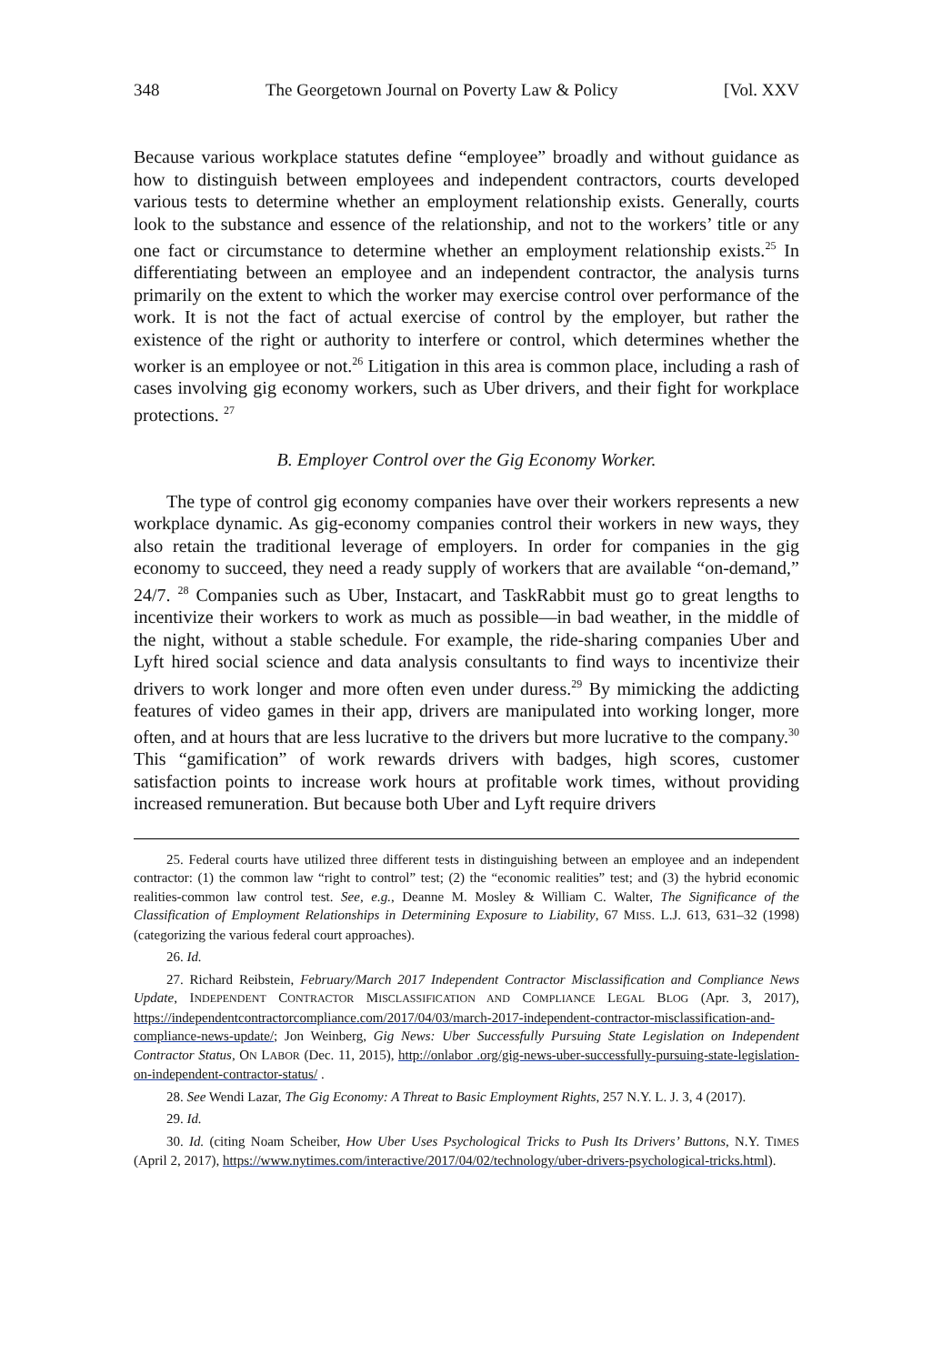348 The Georgetown Journal on Poverty Law & Policy [Vol. XXV
Because various workplace statutes define “employee” broadly and without guidance as how to distinguish between employees and independent contractors, courts developed various tests to determine whether an employment relationship exists. Generally, courts look to the substance and essence of the relationship, and not to the workers’ title or any one fact or circumstance to determine whether an employment relationship exists.<sup>25</sup> In differentiating between an employee and an independent contractor, the analysis turns primarily on the extent to which the worker may exercise control over performance of the work. It is not the fact of actual exercise of control by the employer, but rather the existence of the right or authority to interfere or control, which determines whether the worker is an employee or not.<sup>26</sup> Litigation in this area is common place, including a rash of cases involving gig economy workers, such as Uber drivers, and their fight for workplace protections. <sup>27</sup>
B. Employer Control over the Gig Economy Worker.
The type of control gig economy companies have over their workers represents a new workplace dynamic. As gig-economy companies control their workers in new ways, they also retain the traditional leverage of employers. In order for companies in the gig economy to succeed, they need a ready supply of workers that are available “on-demand,” 24/7. <sup>28</sup> Companies such as Uber, Instacart, and TaskRabbit must go to great lengths to incentivize their workers to work as much as possible—in bad weather, in the middle of the night, without a stable schedule. For example, the ride-sharing companies Uber and Lyft hired social science and data analysis consultants to find ways to incentivize their drivers to work longer and more often even under duress.<sup>29</sup> By mimicking the addicting features of video games in their app, drivers are manipulated into working longer, more often, and at hours that are less lucrative to the drivers but more lucrative to the company.<sup>30</sup> This “gamification” of work rewards drivers with badges, high scores, customer satisfaction points to increase work hours at profitable work times, without providing increased remuneration. But because both Uber and Lyft require drivers
25. Federal courts have utilized three different tests in distinguishing between an employee and an independent contractor: (1) the common law “right to control” test; (2) the “economic realities” test; and (3) the hybrid economic realities-common law control test. See, e.g., Deanne M. Mosley & William C. Walter, The Significance of the Classification of Employment Relationships in Determining Exposure to Liability, 67 MISS. L.J. 613, 631–32 (1998) (categorizing the various federal court approaches).
26. Id.
27. Richard Reibstein, February/March 2017 Independent Contractor Misclassification and Compliance News Update, INDEPENDENT CONTRACTOR MISCLASSIFICATION AND COMPLIANCE LEGAL BLOG (Apr. 3, 2017), https://independentcontractorcompliance.com/2017/04/03/march-2017-independent-contractor-misclassification-and-compliance-news-update/; Jon Weinberg, Gig News: Uber Successfully Pursuing State Legislation on Independent Contractor Status, ON LABOR (Dec. 11, 2015), http://onlabor .org/gig-news-uber-successfully-pursuing-state-legislation-on-independent-contractor-status/ .
28. See Wendi Lazar, The Gig Economy: A Threat to Basic Employment Rights, 257 N.Y. L. J. 3, 4 (2017).
29. Id.
30. Id. (citing Noam Scheiber, How Uber Uses Psychological Tricks to Push Its Drivers’ Buttons, N.Y. TIMES (April 2, 2017), https://www.nytimes.com/interactive/2017/04/02/technology/uber-drivers-psychological-tricks.html).